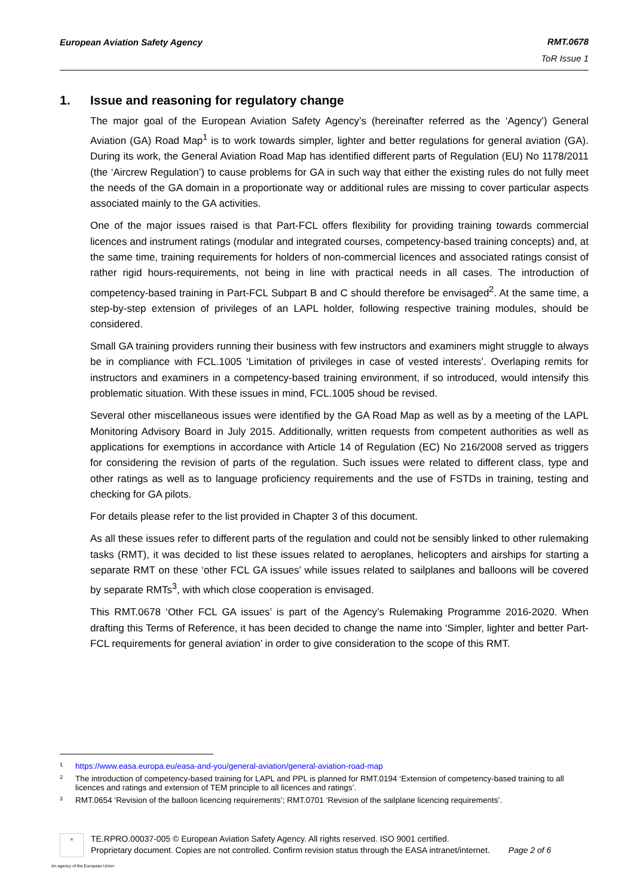European Aviation Safety Agency
RMT.0678
ToR Issue 1
1. Issue and reasoning for regulatory change
The major goal of the European Aviation Safety Agency’s (hereinafter referred as the ‘Agency’) General Aviation (GA) Road Map<sup>1</sup> is to work towards simpler, lighter and better regulations for general aviation (GA). During its work, the General Aviation Road Map has identified different parts of Regulation (EU) No 1178/2011 (the ‘Aircrew Regulation’) to cause problems for GA in such way that either the existing rules do not fully meet the needs of the GA domain in a proportionate way or additional rules are missing to cover particular aspects associated mainly to the GA activities.
One of the major issues raised is that Part-FCL offers flexibility for providing training towards commercial licences and instrument ratings (modular and integrated courses, competency-based training concepts) and, at the same time, training requirements for holders of non-commercial licences and associated ratings consist of rather rigid hours-requirements, not being in line with practical needs in all cases. The introduction of competency-based training in Part-FCL Subpart B and C should therefore be envisaged<sup>2</sup>. At the same time, a step-by-step extension of privileges of an LAPL holder, following respective training modules, should be considered.
Small GA training providers running their business with few instructors and examiners might struggle to always be in compliance with FCL.1005 ‘Limitation of privileges in case of vested interests’. Overlaping remits for instructors and examiners in a competency-based training environment, if so introduced, would intensify this problematic situation. With these issues in mind, FCL.1005 shoud be revised.
Several other miscellaneous issues were identified by the GA Road Map as well as by a meeting of the LAPL Monitoring Advisory Board in July 2015. Additionally, written requests from competent authorities as well as applications for exemptions in accordance with Article 14 of Regulation (EC) No 216/2008 served as triggers for considering the revision of parts of the regulation. Such issues were related to different class, type and other ratings as well as to language proficiency requirements and the use of FSTDs in training, testing and checking for GA pilots.
For details please refer to the list provided in Chapter 3 of this document.
As all these issues refer to different parts of the regulation and could not be sensibly linked to other rulemaking tasks (RMT), it was decided to list these issues related to aeroplanes, helicopters and airships for starting a separate RMT on these ‘other FCL GA issues’ while issues related to sailplanes and balloons will be covered by separate RMTs<sup>3</sup>, with which close cooperation is envisaged.
This RMT.0678 ‘Other FCL GA issues’ is part of the Agency’s Rulemaking Programme 2016-2020. When drafting this Terms of Reference, it has been decided to change the name into ‘Simpler, lighter and better Part-FCL requirements for general aviation’ in order to give consideration to the scope of this RMT.
1 https://www.easa.europa.eu/easa-and-you/general-aviation/general-aviation-road-map
2 The introduction of competency-based training for LAPL and PPL is planned for RMT.0194 ‘Extension of competency-based training to all licences and ratings and extension of TEM principle to all licences and ratings’.
3 RMT.0654 ‘Revision of the balloon licencing requirements’; RMT.0701 ‘Revision of the sailplane licencing requirements’.
★
TE.RPRO.00037-005 © European Aviation Safety Agency. All rights reserved. ISO 9001 certified.
Proprietary document. Copies are not controlled. Confirm revision status through the EASA intranet/internet. Page 2 of 6
An agency of the European Union